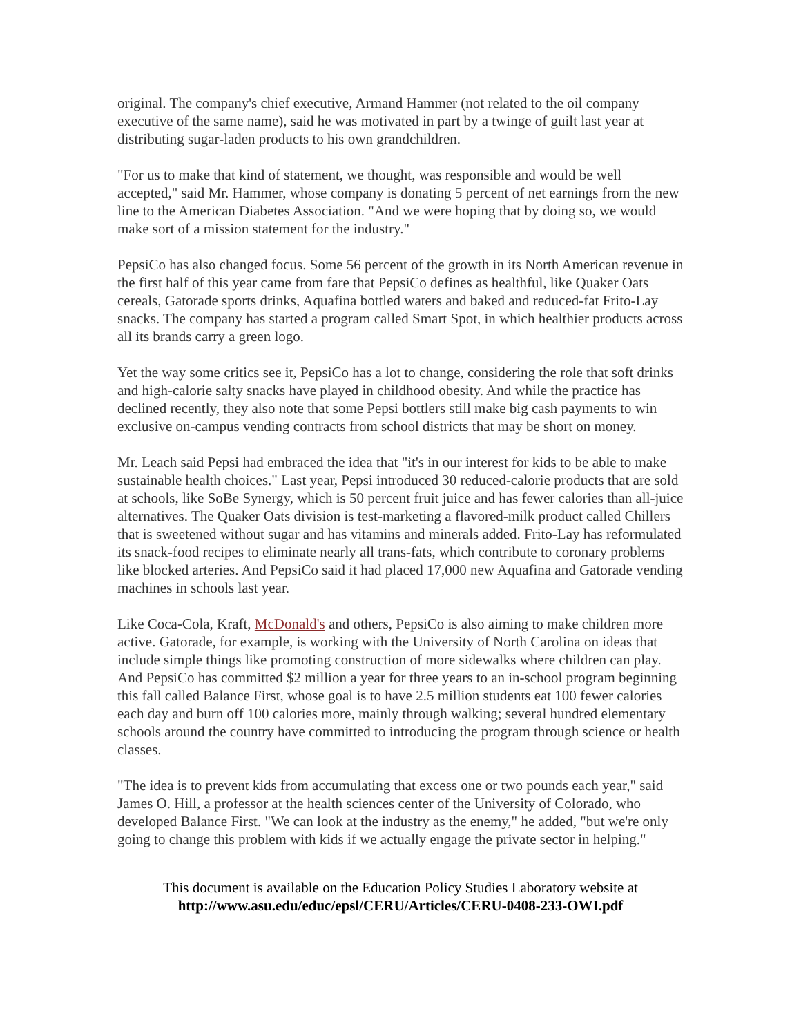original. The company's chief executive, Armand Hammer (not related to the oil company executive of the same name), said he was motivated in part by a twinge of guilt last year at distributing sugar-laden products to his own grandchildren.
"For us to make that kind of statement, we thought, was responsible and would be well accepted," said Mr. Hammer, whose company is donating 5 percent of net earnings from the new line to the American Diabetes Association. "And we were hoping that by doing so, we would make sort of a mission statement for the industry."
PepsiCo has also changed focus. Some 56 percent of the growth in its North American revenue in the first half of this year came from fare that PepsiCo defines as healthful, like Quaker Oats cereals, Gatorade sports drinks, Aquafina bottled waters and baked and reduced-fat Frito-Lay snacks. The company has started a program called Smart Spot, in which healthier products across all its brands carry a green logo.
Yet the way some critics see it, PepsiCo has a lot to change, considering the role that soft drinks and high-calorie salty snacks have played in childhood obesity. And while the practice has declined recently, they also note that some Pepsi bottlers still make big cash payments to win exclusive on-campus vending contracts from school districts that may be short on money.
Mr. Leach said Pepsi had embraced the idea that "it's in our interest for kids to be able to make sustainable health choices." Last year, Pepsi introduced 30 reduced-calorie products that are sold at schools, like SoBe Synergy, which is 50 percent fruit juice and has fewer calories than all-juice alternatives. The Quaker Oats division is test-marketing a flavored-milk product called Chillers that is sweetened without sugar and has vitamins and minerals added. Frito-Lay has reformulated its snack-food recipes to eliminate nearly all trans-fats, which contribute to coronary problems like blocked arteries. And PepsiCo said it had placed 17,000 new Aquafina and Gatorade vending machines in schools last year.
Like Coca-Cola, Kraft, McDonald's and others, PepsiCo is also aiming to make children more active. Gatorade, for example, is working with the University of North Carolina on ideas that include simple things like promoting construction of more sidewalks where children can play. And PepsiCo has committed $2 million a year for three years to an in-school program beginning this fall called Balance First, whose goal is to have 2.5 million students eat 100 fewer calories each day and burn off 100 calories more, mainly through walking; several hundred elementary schools around the country have committed to introducing the program through science or health classes.
"The idea is to prevent kids from accumulating that excess one or two pounds each year," said James O. Hill, a professor at the health sciences center of the University of Colorado, who developed Balance First. "We can look at the industry as the enemy," he added, "but we're only going to change this problem with kids if we actually engage the private sector in helping."
This document is available on the Education Policy Studies Laboratory website at
http://www.asu.edu/educ/epsl/CERU/Articles/CERU-0408-233-OWI.pdf